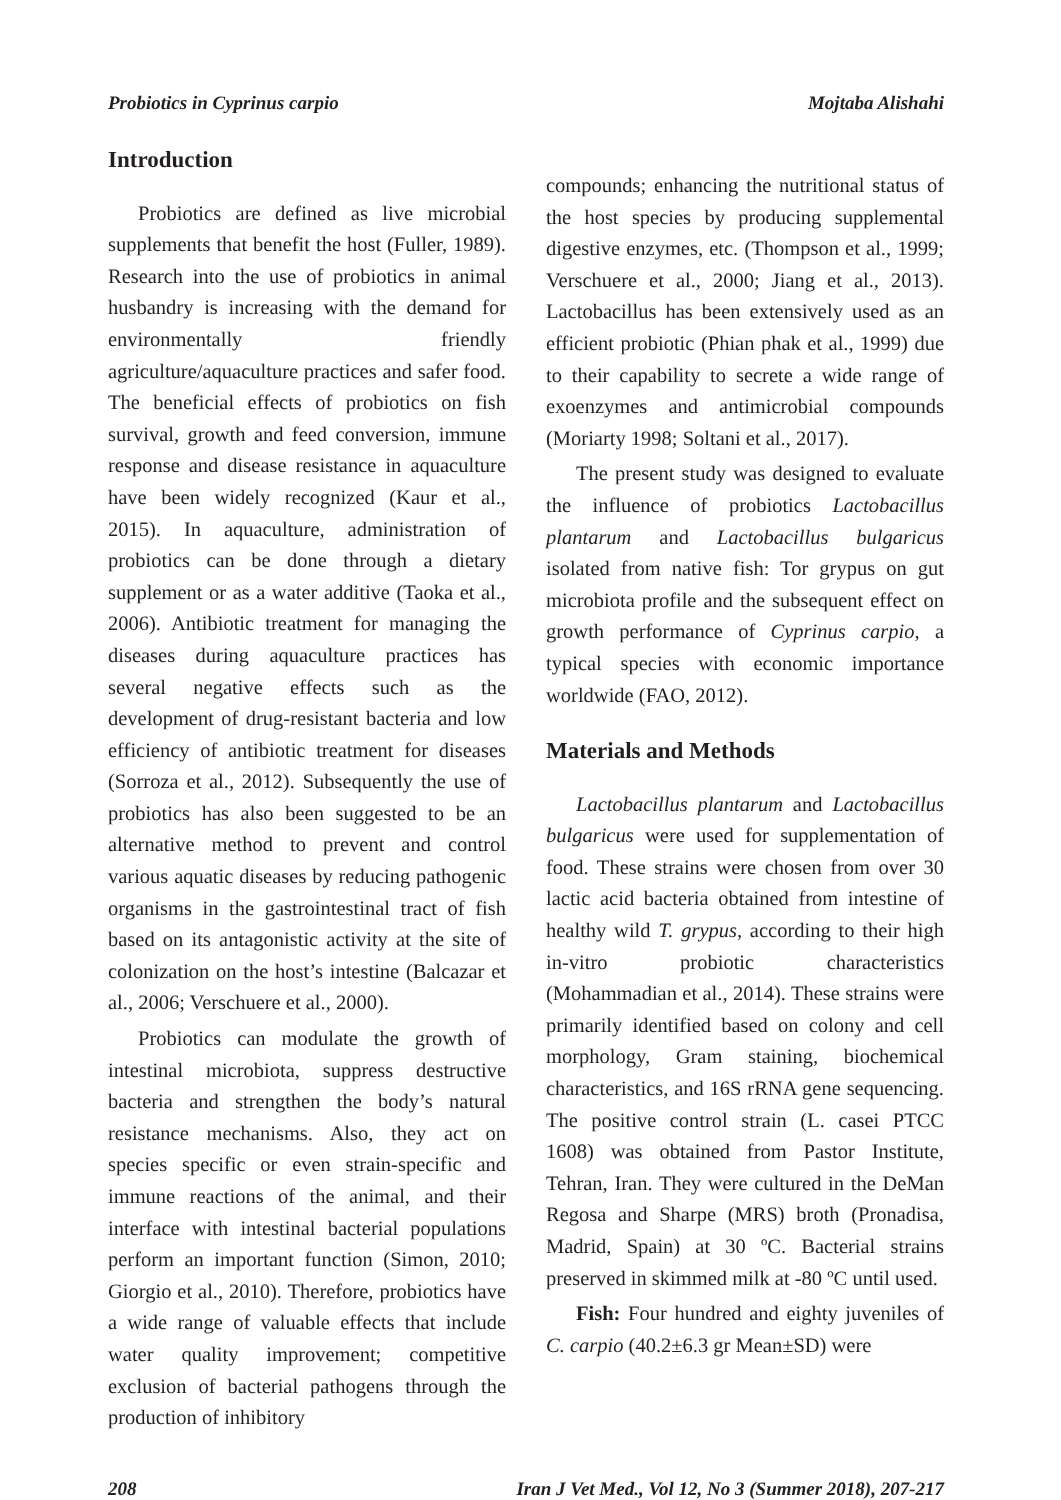Probiotics in Cyprinus carpio Mojtaba Alishahi
Introduction
Probiotics are defined as live microbial supplements that benefit the host (Fuller, 1989). Research into the use of probiotics in animal husbandry is increasing with the demand for environmentally friendly agriculture/aquaculture practices and safer food. The beneficial effects of probiotics on fish survival, growth and feed conversion, immune response and disease resistance in aquaculture have been widely recognized (Kaur et al., 2015). In aquaculture, administration of probiotics can be done through a dietary supplement or as a water additive (Taoka et al., 2006). Antibiotic treatment for managing the diseases during aquaculture practices has several negative effects such as the development of drug-resistant bacteria and low efficiency of antibiotic treatment for diseases (Sorroza et al., 2012). Subsequently the use of probiotics has also been suggested to be an alternative method to prevent and control various aquatic diseases by reducing pathogenic organisms in the gastrointestinal tract of fish based on its antagonistic activity at the site of colonization on the host’s intestine (Balcazar et al., 2006; Verschuere et al., 2000).
Probiotics can modulate the growth of intestinal microbiota, suppress destructive bacteria and strengthen the body’s natural resistance mechanisms. Also, they act on species specific or even strain-specific and immune reactions of the animal, and their interface with intestinal bacterial populations perform an important function (Simon, 2010; Giorgio et al., 2010). Therefore, probiotics have a wide range of valuable effects that include water quality improvement; competitive exclusion of bacterial pathogens through the production of inhibitory
compounds; enhancing the nutritional status of the host species by producing supplemental digestive enzymes, etc. (Thompson et al., 1999; Verschuere et al., 2000; Jiang et al., 2013). Lactobacillus has been extensively used as an efficient probiotic (Phian phak et al., 1999) due to their capability to secrete a wide range of exoenzymes and antimicrobial compounds (Moriarty 1998; Soltani et al., 2017).
The present study was designed to evaluate the influence of probiotics Lactobacillus plantarum and Lactobacillus bulgaricus isolated from native fish: Tor grypus on gut microbiota profile and the subsequent effect on growth performance of Cyprinus carpio, a typical species with economic importance worldwide (FAO, 2012).
Materials and Methods
Lactobacillus plantarum and Lactobacillus bulgaricus were used for supplementation of food. These strains were chosen from over 30 lactic acid bacteria obtained from intestine of healthy wild T. grypus, according to their high in-vitro probiotic characteristics (Mohammadian et al., 2014). These strains were primarily identified based on colony and cell morphology, Gram staining, biochemical characteristics, and 16S rRNA gene sequencing. The positive control strain (L. casei PTCC 1608) was obtained from Pastor Institute, Tehran, Iran. They were cultured in the DeMan Regosa and Sharpe (MRS) broth (Pronadisa, Madrid, Spain) at 30 ºC. Bacterial strains preserved in skimmed milk at -80 ºC until used.
Fish: Four hundred and eighty juveniles of C. carpio (40.2±6.3 gr Mean±SD) were
208 Iran J Vet Med., Vol 12, No 3 (Summer 2018), 207-217